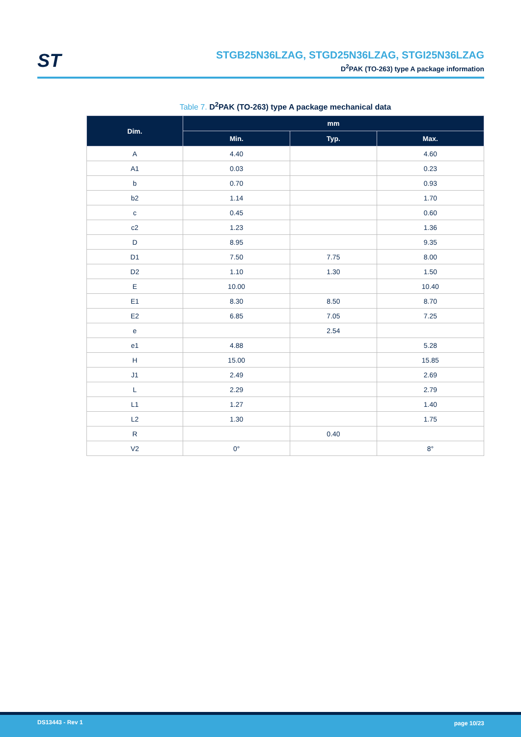ST
STGB25N36LZAG, STGD25N36LZAG, STGI25N36LZAG
D<sup>2</sup>PAK (TO-263) type A package information
Table 7. D<sup>2</sup>PAK (TO-263) type A package mechanical data
| Dim. | mm | | |
| --- | --- | --- | --- |
| | Min. | Typ. | Max. |
| A | 4.40 | | 4.60 |
| A1 | 0.03 | | 0.23 |
| b | 0.70 | | 0.93 |
| b2 | 1.14 | | 1.70 |
| c | 0.45 | | 0.60 |
| c2 | 1.23 | | 1.36 |
| D | 8.95 | | 9.35 |
| D1 | 7.50 | 7.75 | 8.00 |
| D2 | 1.10 | 1.30 | 1.50 |
| E | 10.00 | | 10.40 |
| E1 | 8.30 | 8.50 | 8.70 |
| E2 | 6.85 | 7.05 | 7.25 |
| e | | 2.54 | |
| e1 | 4.88 | | 5.28 |
| H | 15.00 | | 15.85 |
| J1 | 2.49 | | 2.69 |
| L | 2.29 | | 2.79 |
| L1 | 1.27 | | 1.40 |
| L2 | 1.30 | | 1.75 |
| R | | 0.40 | |
| V2 | 0° | | 8° |
DS13443 - Rev 1 page 10/23